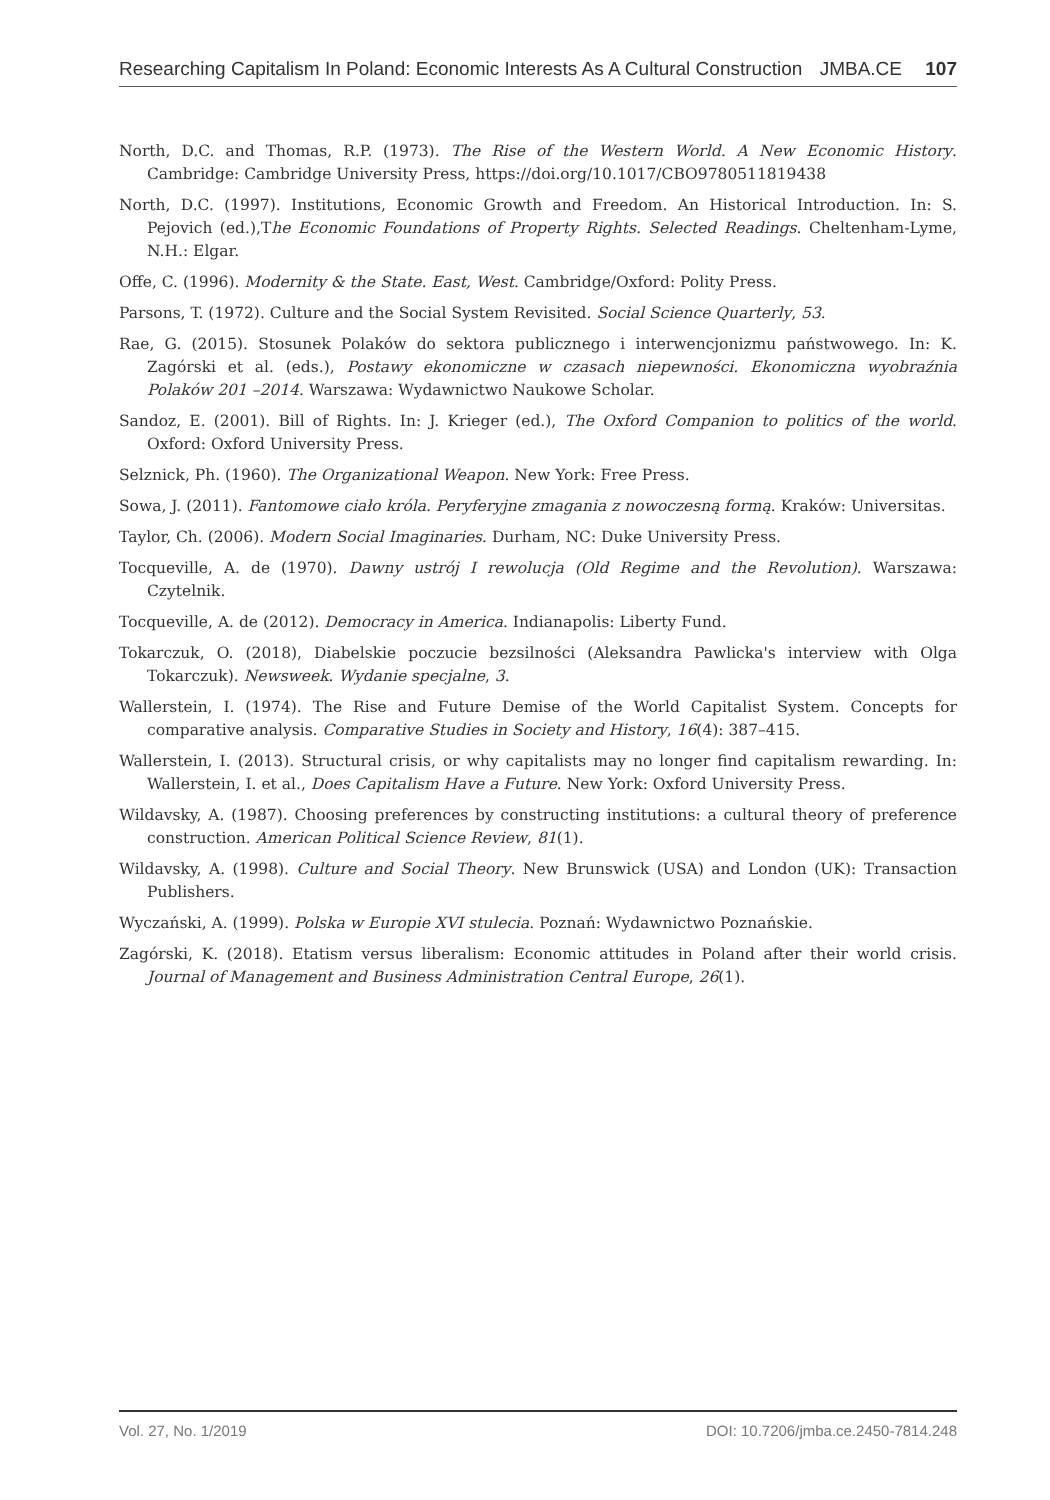Researching Capitalism In Poland: Economic Interests As A Cultural Construction JMBA.CE 107
North, D.C. and Thomas, R.P. (1973). The Rise of the Western World. A New Economic History. Cambridge: Cambridge University Press, https://doi.org/10.1017/CBO9780511819438
North, D.C. (1997). Institutions, Economic Growth and Freedom. An Historical Introduction. In: S. Pejovich (ed.),The Economic Foundations of Property Rights. Selected Readings. Cheltenham-Lyme, N.H.: Elgar.
Offe, C. (1996). Modernity & the State. East, West. Cambridge/Oxford: Polity Press.
Parsons, T. (1972). Culture and the Social System Revisited. Social Science Quarterly, 53.
Rae, G. (2015). Stosunek Polaków do sektora publicznego i interwencjonizmu państwowego. In: K. Zagórski et al. (eds.), Postawy ekonomiczne w czasach niepewności. Ekonomiczna wyobraźnia Polaków 201 –2014. Warszawa: Wydawnictwo Naukowe Scholar.
Sandoz, E. (2001). Bill of Rights. In: J. Krieger (ed.), The Oxford Companion to politics of the world. Oxford: Oxford University Press.
Selznick, Ph. (1960). The Organizational Weapon. New York: Free Press.
Sowa, J. (2011). Fantomowe ciało króla. Peryferyjne zmagania z nowoczesną formą. Kraków: Universitas.
Taylor, Ch. (2006). Modern Social Imaginaries. Durham, NC: Duke University Press.
Tocqueville, A. de (1970). Dawny ustrój I rewolucja (Old Regime and the Revolution). Warszawa: Czytelnik.
Tocqueville, A. de (2012). Democracy in America. Indianapolis: Liberty Fund.
Tokarczuk, O. (2018), Diabelskie poczucie bezsilności (Aleksandra Pawlicka's interview with Olga Tokarczuk). Newsweek. Wydanie specjalne, 3.
Wallerstein, I. (1974). The Rise and Future Demise of the World Capitalist System. Concepts for comparative analysis. Comparative Studies in Society and History, 16(4): 387–415.
Wallerstein, I. (2013). Structural crisis, or why capitalists may no longer find capitalism rewarding. In: Wallerstein, I. et al., Does Capitalism Have a Future. New York: Oxford University Press.
Wildavsky, A. (1987). Choosing preferences by constructing institutions: a cultural theory of preference construction. American Political Science Review, 81(1).
Wildavsky, A. (1998). Culture and Social Theory. New Brunswick (USA) and London (UK): Transaction Publishers.
Wyczański, A. (1999). Polska w Europie XVI stulecia. Poznań: Wydawnictwo Poznańskie.
Zagórski, K. (2018). Etatism versus liberalism: Economic attitudes in Poland after their world crisis. Journal of Management and Business Administration Central Europe, 26(1).
Vol. 27, No. 1/2019 DOI: 10.7206/jmba.ce.2450-7814.248